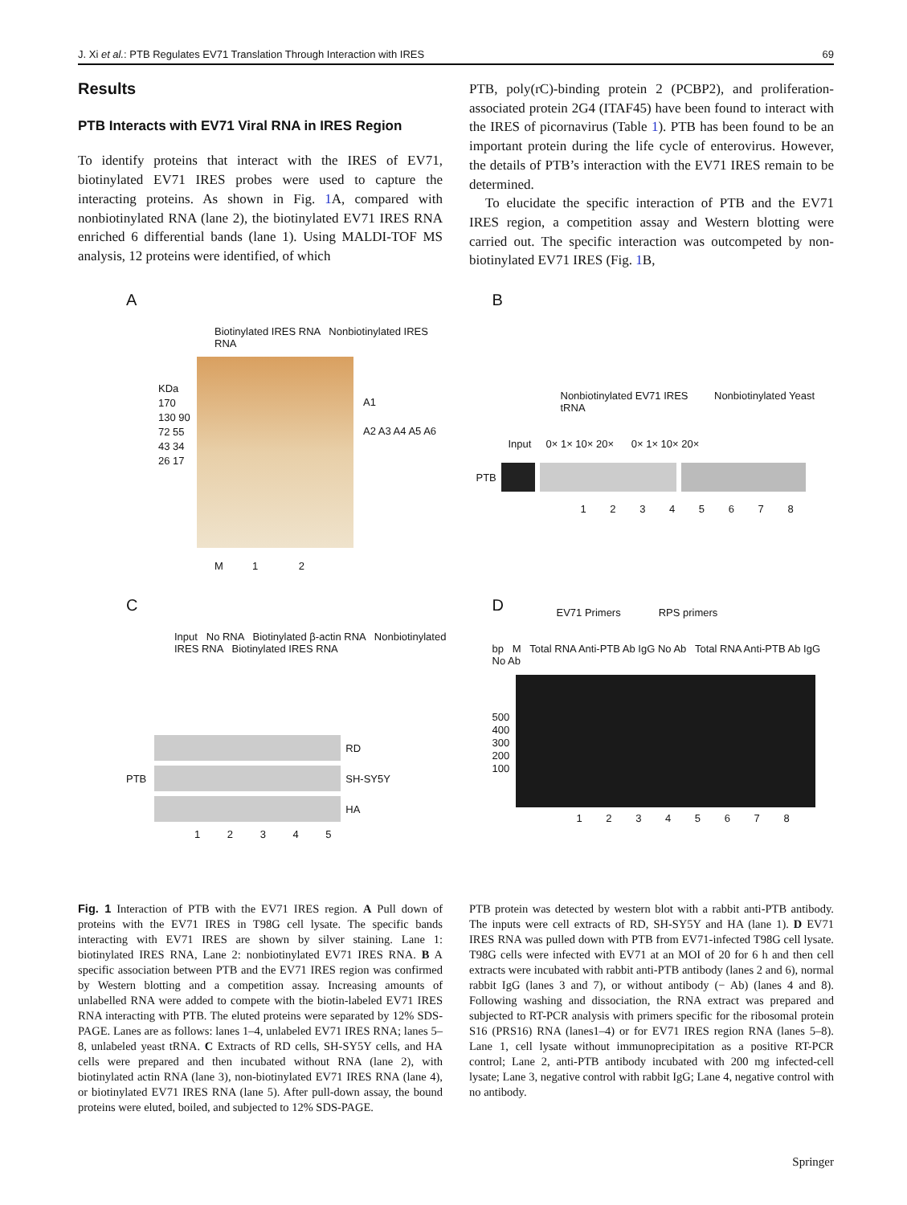J. Xi et al.: PTB Regulates EV71 Translation Through Interaction with IRES 69
Results
PTB Interacts with EV71 Viral RNA in IRES Region
To identify proteins that interact with the IRES of EV71, biotinylated EV71 IRES probes were used to capture the interacting proteins. As shown in Fig. 1 A, compared with nonbiotinylated RNA (lane 2), the biotinylated EV71 IRES RNA enriched 6 differential bands (lane 1). Using MALDI-TOF MS analysis, 12 proteins were identified, of which
PTB, poly(rC)-binding protein 2 (PCBP2), and proliferation-associated protein 2G4 (ITAF45) have been found to interact with the IRES of picornavirus (Table 1). PTB has been found to be an important protein during the life cycle of enterovirus. However, the details of PTB’s interaction with the EV71 IRES remain to be determined.
To elucidate the specific interaction of PTB and the EV71 IRES region, a competition assay and Western blotting were carried out. The specific interaction was outcompeted by non-biotinylated EV71 IRES (Fig. 1 B,
A
Biotinylated IRES RNA Nonbiotinylated IRES RNA
KDa 170 130 90 72 55 43 34 26 17
A1
A2 A3 A4 A5 A6
M 1 2
B
Nonbiotinylated EV71 IRES Nonbiotinylated Yeast tRNA
Input 0× 1× 10× 20× 0× 1× 10× 20×
PTB
1 2 3 4 5 6 7 8
C
Input No RNA Biotinylated β-actin RNA Nonbiotinylated IRES RNA Biotinylated IRES RNA
PTB
RD
SH-SY5Y
HA
1 2 3 4 5
D
EV71 Primers RPS primers
bp M Total RNA Anti-PTB Ab IgG No Ab Total RNA Anti-PTB Ab IgG No Ab
500
400
300
200
100
1 2 3 4 5 6 7 8
Fig. 1 Interaction of PTB with the EV71 IRES region. A Pull down of proteins with the EV71 IRES in T98G cell lysate. The specific bands interacting with EV71 IRES are shown by silver staining. Lane 1: biotinylated IRES RNA, Lane 2: nonbiotinylated EV71 IRES RNA. B A specific association between PTB and the EV71 IRES region was confirmed by Western blotting and a competition assay. Increasing amounts of unlabelled RNA were added to compete with the biotin-labeled EV71 IRES RNA interacting with PTB. The eluted proteins were separated by 12% SDS-PAGE. Lanes are as follows: lanes 1–4, unlabeled EV71 IRES RNA; lanes 5–8, unlabeled yeast tRNA. C Extracts of RD cells, SH-SY5Y cells, and HA cells were prepared and then incubated without RNA (lane 2), with biotinylated actin RNA (lane 3), non-biotinylated EV71 IRES RNA (lane 4), or biotinylated EV71 IRES RNA (lane 5). After pull-down assay, the bound proteins were eluted, boiled, and subjected to 12% SDS-PAGE.
PTB protein was detected by western blot with a rabbit anti-PTB antibody. The inputs were cell extracts of RD, SH-SY5Y and HA (lane 1). D EV71 IRES RNA was pulled down with PTB from EV71-infected T98G cell lysate. T98G cells were infected with EV71 at an MOI of 20 for 6 h and then cell extracts were incubated with rabbit anti-PTB antibody (lanes 2 and 6), normal rabbit IgG (lanes 3 and 7), or without antibody (− Ab) (lanes 4 and 8). Following washing and dissociation, the RNA extract was prepared and subjected to RT-PCR analysis with primers specific for the ribosomal protein S16 (PRS16) RNA (lanes1–4) or for EV71 IRES region RNA (lanes 5–8). Lane 1, cell lysate without immunoprecipitation as a positive RT-PCR control; Lane 2, anti-PTB antibody incubated with 200 mg infected-cell lysate; Lane 3, negative control with rabbit IgG; Lane 4, negative control with no antibody.
Springer